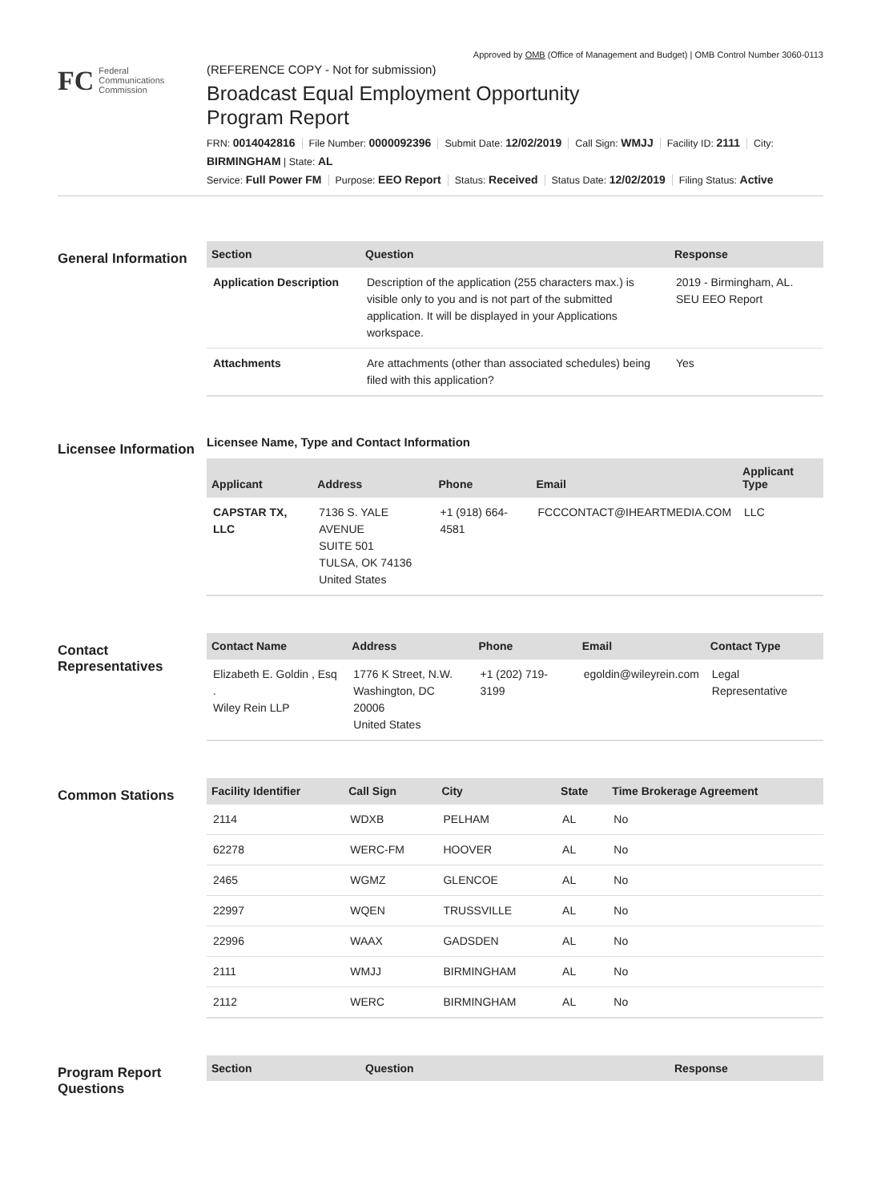Approved by OMB (Office of Management and Budget) | OMB Control Number 3060-0113
FC
Federal
Communications
Commission
(REFERENCE COPY - Not for submission)
Broadcast Equal Employment Opportunity
Program Report
FRN: 0014042816 File Number: 0000092396 Submit Date: 12/02/2019 Call Sign: WMJJ Facility ID: 2111 City: BIRMINGHAM | State: AL
Service: Full Power FM Purpose: EEO Report Status: Received Status Date: 12/02/2019 Filing Status: Active
General Information
| Section | Question | Response |
| --- | --- | --- |
| Application Description | Description of the application (255 characters max.) is visible only to you and is not part of the submitted application. It will be displayed in your Applications workspace. | 2019 - Birmingham, AL. SEU EEO Report |
| Attachments | Are attachments (other than associated schedules) being filed with this application? | Yes |
Licensee Information
Licensee Name, Type and Contact Information
| Applicant | Address | Phone | Email | Applicant Type |
| --- | --- | --- | --- | --- |
| CAPSTAR TX, LLC | 7136 S. YALE AVENUE SUITE 501 TULSA, OK 74136 United States | +1 (918) 664-4581 | FCCCONTACT@IHEARTMEDIA.COM | LLC |
Contact Representatives
| Contact Name | Address | Phone | Email | Contact Type |
| --- | --- | --- | --- | --- |
| Elizabeth E. Goldin , Esq . Wiley Rein LLP | 1776 K Street, N.W. Washington, DC 20006 United States | +1 (202) 719-3199 | egoldin@wileyrein.com | Legal Representative |
Common Stations
| Facility Identifier | Call Sign | City | State | Time Brokerage Agreement |
| --- | --- | --- | --- | --- |
| 2114 | WDXB | PELHAM | AL | No |
| 62278 | WERC-FM | HOOVER | AL | No |
| 2465 | WGMZ | GLENCOE | AL | No |
| 22997 | WQEN | TRUSSVILLE | AL | No |
| 22996 | WAAX | GADSDEN | AL | No |
| 2111 | WMJJ | BIRMINGHAM | AL | No |
| 2112 | WERC | BIRMINGHAM | AL | No |
Program Report Questions
| Section | Question | Response |
| --- | --- | --- |